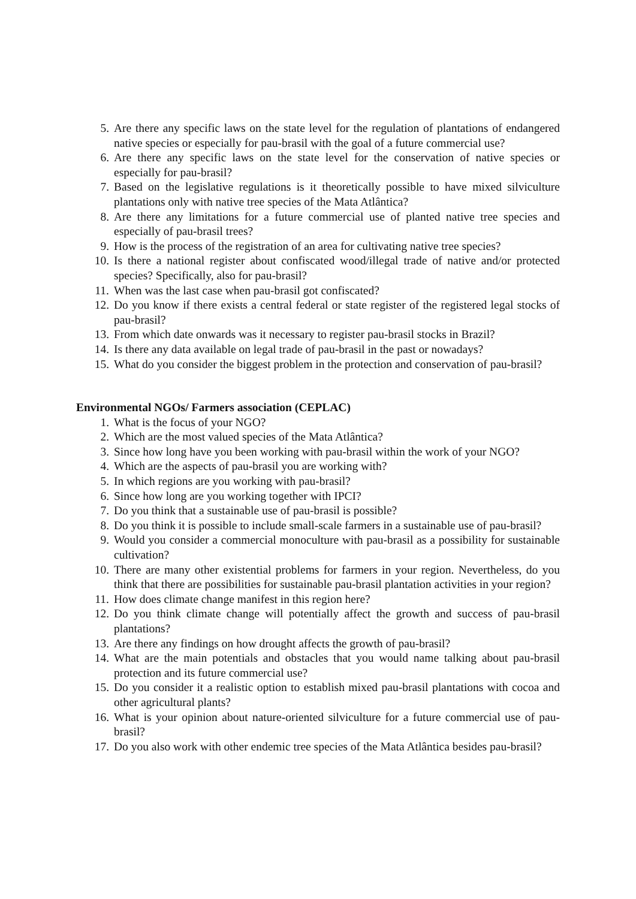5. Are there any specific laws on the state level for the regulation of plantations of endangered native species or especially for pau-brasil with the goal of a future commercial use?
6. Are there any specific laws on the state level for the conservation of native species or especially for pau-brasil?
7. Based on the legislative regulations is it theoretically possible to have mixed silviculture plantations only with native tree species of the Mata Atlântica?
8. Are there any limitations for a future commercial use of planted native tree species and especially of pau-brasil trees?
9. How is the process of the registration of an area for cultivating native tree species?
10. Is there a national register about confiscated wood/illegal trade of native and/or protected species? Specifically, also for pau-brasil?
11. When was the last case when pau-brasil got confiscated?
12. Do you know if there exists a central federal or state register of the registered legal stocks of pau-brasil?
13. From which date onwards was it necessary to register pau-brasil stocks in Brazil?
14. Is there any data available on legal trade of pau-brasil in the past or nowadays?
15. What do you consider the biggest problem in the protection and conservation of pau-brasil?
Environmental NGOs/ Farmers association (CEPLAC)
1. What is the focus of your NGO?
2. Which are the most valued species of the Mata Atlântica?
3. Since how long have you been working with pau-brasil within the work of your NGO?
4. Which are the aspects of pau-brasil you are working with?
5. In which regions are you working with pau-brasil?
6. Since how long are you working together with IPCI?
7. Do you think that a sustainable use of pau-brasil is possible?
8. Do you think it is possible to include small-scale farmers in a sustainable use of pau-brasil?
9. Would you consider a commercial monoculture with pau-brasil as a possibility for sustainable cultivation?
10. There are many other existential problems for farmers in your region. Nevertheless, do you think that there are possibilities for sustainable pau-brasil plantation activities in your region?
11. How does climate change manifest in this region here?
12. Do you think climate change will potentially affect the growth and success of pau-brasil plantations?
13. Are there any findings on how drought affects the growth of pau-brasil?
14. What are the main potentials and obstacles that you would name talking about pau-brasil protection and its future commercial use?
15. Do you consider it a realistic option to establish mixed pau-brasil plantations with cocoa and other agricultural plants?
16. What is your opinion about nature-oriented silviculture for a future commercial use of pau-brasil?
17. Do you also work with other endemic tree species of the Mata Atlântica besides pau-brasil?